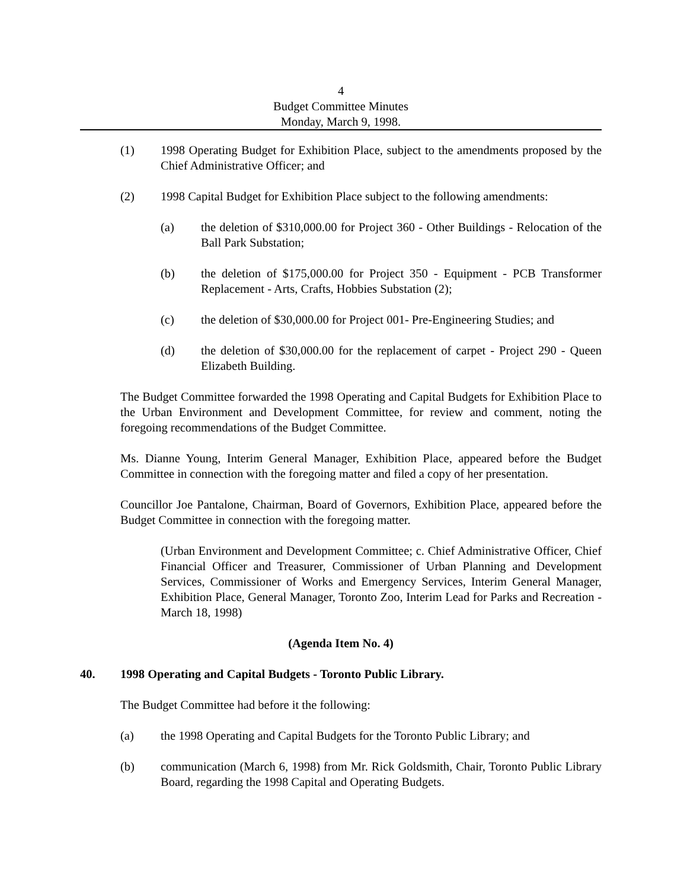4
Budget Committee Minutes
Monday, March 9, 1998.
(1) 1998 Operating Budget for Exhibition Place, subject to the amendments proposed by the Chief Administrative Officer; and
(2) 1998 Capital Budget for Exhibition Place subject to the following amendments:
(a) the deletion of $310,000.00 for Project 360 - Other Buildings - Relocation of the Ball Park Substation;
(b) the deletion of $175,000.00 for Project 350 - Equipment - PCB Transformer Replacement - Arts, Crafts, Hobbies Substation (2);
(c) the deletion of $30,000.00 for Project 001- Pre-Engineering Studies; and
(d) the deletion of $30,000.00 for the replacement of carpet - Project 290 - Queen Elizabeth Building.
The Budget Committee forwarded the 1998 Operating and Capital Budgets for Exhibition Place to the Urban Environment and Development Committee, for review and comment, noting the foregoing recommendations of the Budget Committee.
Ms. Dianne Young, Interim General Manager, Exhibition Place, appeared before the Budget Committee in connection with the foregoing matter and filed a copy of her presentation.
Councillor Joe Pantalone, Chairman, Board of Governors, Exhibition Place, appeared before the Budget Committee in connection with the foregoing matter.
(Urban Environment and Development Committee; c. Chief Administrative Officer, Chief Financial Officer and Treasurer, Commissioner of Urban Planning and Development Services, Commissioner of Works and Emergency Services, Interim General Manager, Exhibition Place, General Manager, Toronto Zoo, Interim Lead for Parks and Recreation - March 18, 1998)
(Agenda Item No. 4)
40. 1998 Operating and Capital Budgets - Toronto Public Library.
The Budget Committee had before it the following:
(a) the 1998 Operating and Capital Budgets for the Toronto Public Library; and
(b) communication (March 6, 1998) from Mr. Rick Goldsmith, Chair, Toronto Public Library Board, regarding the 1998 Capital and Operating Budgets.